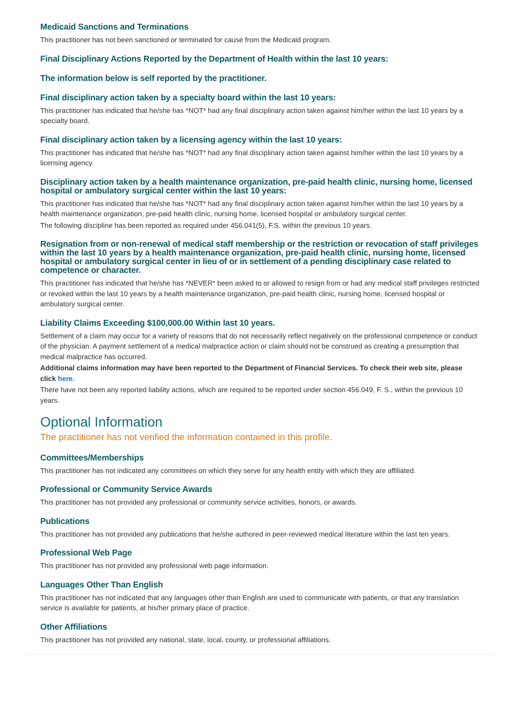Medicaid Sanctions and Terminations
This practitioner has not been sanctioned or terminated for cause from the Medicaid program.
Final Disciplinary Actions Reported by the Department of Health within the last 10 years:
The information below is self reported by the practitioner.
Final disciplinary action taken by a specialty board within the last 10 years:
This practitioner has indicated that he/she has *NOT* had any final disciplinary action taken against him/her within the last 10 years by a specialty board.
Final disciplinary action taken by a licensing agency within the last 10 years:
This practitioner has indicated that he/she has *NOT* had any final disciplinary action taken against him/her within the last 10 years by a licensing agency.
Disciplinary action taken by a health maintenance organization, pre-paid health clinic, nursing home, licensed hospital or ambulatory surgical center within the last 10 years:
This practitioner has indicated that he/she has *NOT* had any final disciplinary action taken against him/her within the last 10 years by a health maintenance organization, pre-paid health clinic, nursing home, licensed hospital or ambulatory surgical center.
The following discipline has been reported as required under 456.041(5), F.S. within the previous 10 years.
Resignation from or non-renewal of medical staff membership or the restriction or revocation of staff privileges within the last 10 years by a health maintenance organization, pre-paid health clinic, nursing home, licensed hospital or ambulatory surgical center in lieu of or in settlement of a pending disciplinary case related to competence or character.
This practitioner has indicated that he/she has *NEVER* been asked to or allowed to resign from or had any medical staff privileges restricted or revoked within the last 10 years by a health maintenance organization, pre-paid health clinic, nursing home, licensed hospital or ambulatory surgical center.
Liability Claims Exceeding $100,000.00 Within last 10 years.
Settlement of a claim may occur for a variety of reasons that do not necessarily reflect negatively on the professional competence or conduct of the physician. A payment settlement of a medical malpractice action or claim should not be construed as creating a presumption that medical malpractice has occurred.
Additional claims information may have been reported to the Department of Financial Services. To check their web site, please click here.
There have not been any reported liability actions, which are required to be reported under section 456.049, F. S., within the previous 10 years.
Optional Information
The practitioner has not verified the information contained in this profile.
Committees/Memberships
This practitioner has not indicated any committees on which they serve for any health entity with which they are affiliated.
Professional or Community Service Awards
This practitioner has not provided any professional or community service activities, honors, or awards.
Publications
This practitioner has not provided any publications that he/she authored in peer-reviewed medical literature within the last ten years.
Professional Web Page
This practitioner has not provided any professional web page information.
Languages Other Than English
This practitioner has not indicated that any languages other than English are used to communicate with patients, or that any translation service is available for patients, at his/her primary place of practice.
Other Affiliations
This practitioner has not provided any national, state, local, county, or professional affiliations.